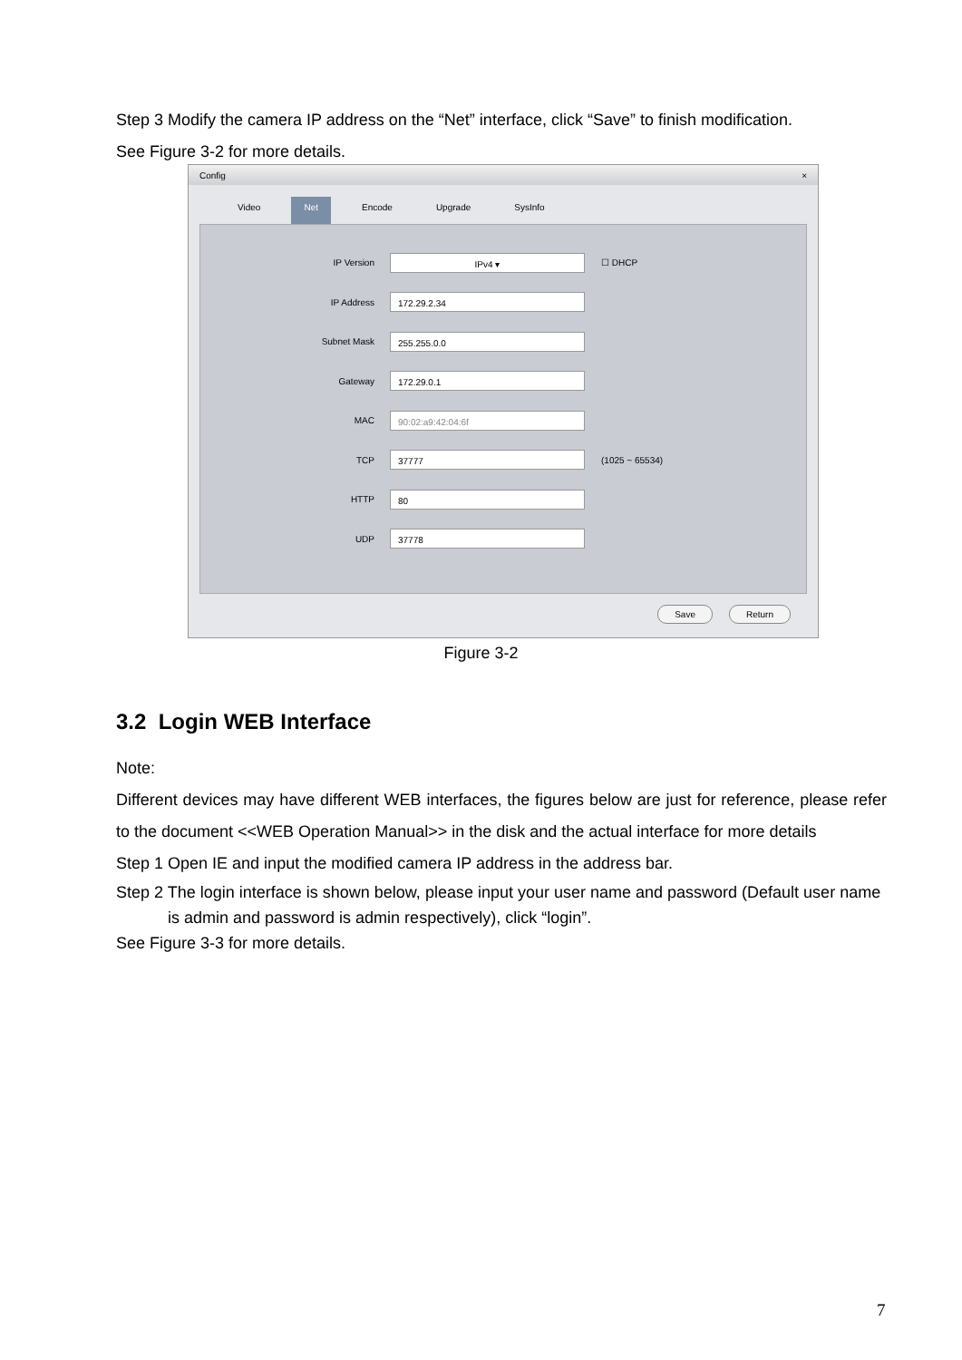Step 3 Modify the camera IP address on the “Net” interface, click “Save” to finish modification.
See Figure 3-2 for more details.
Config ×
Video Net Encode Upgrade SysInfo
IP Version IPv4 ▾ ☐ DHCP
IP Address 172.29.2.34
Subnet Mask 255.255.0.0
Gateway 172.29.0.1
MAC 90:02:a9:42:04:6f
TCP 37777 (1025 ~ 65534)
HTTP 80
UDP 37778
Save Return
Figure 3-2
3.2 Login WEB Interface
Note:
Different devices may have different WEB interfaces, the figures below are just for reference, please refer to the document <<WEB Operation Manual>> in the disk and the actual interface for more details
Step 1 Open IE and input the modified camera IP address in the address bar.
Step 2 The login interface is shown below, please input your user name and password (Default user name is admin and password is admin respectively), click “login”.
See Figure 3-3 for more details.
7